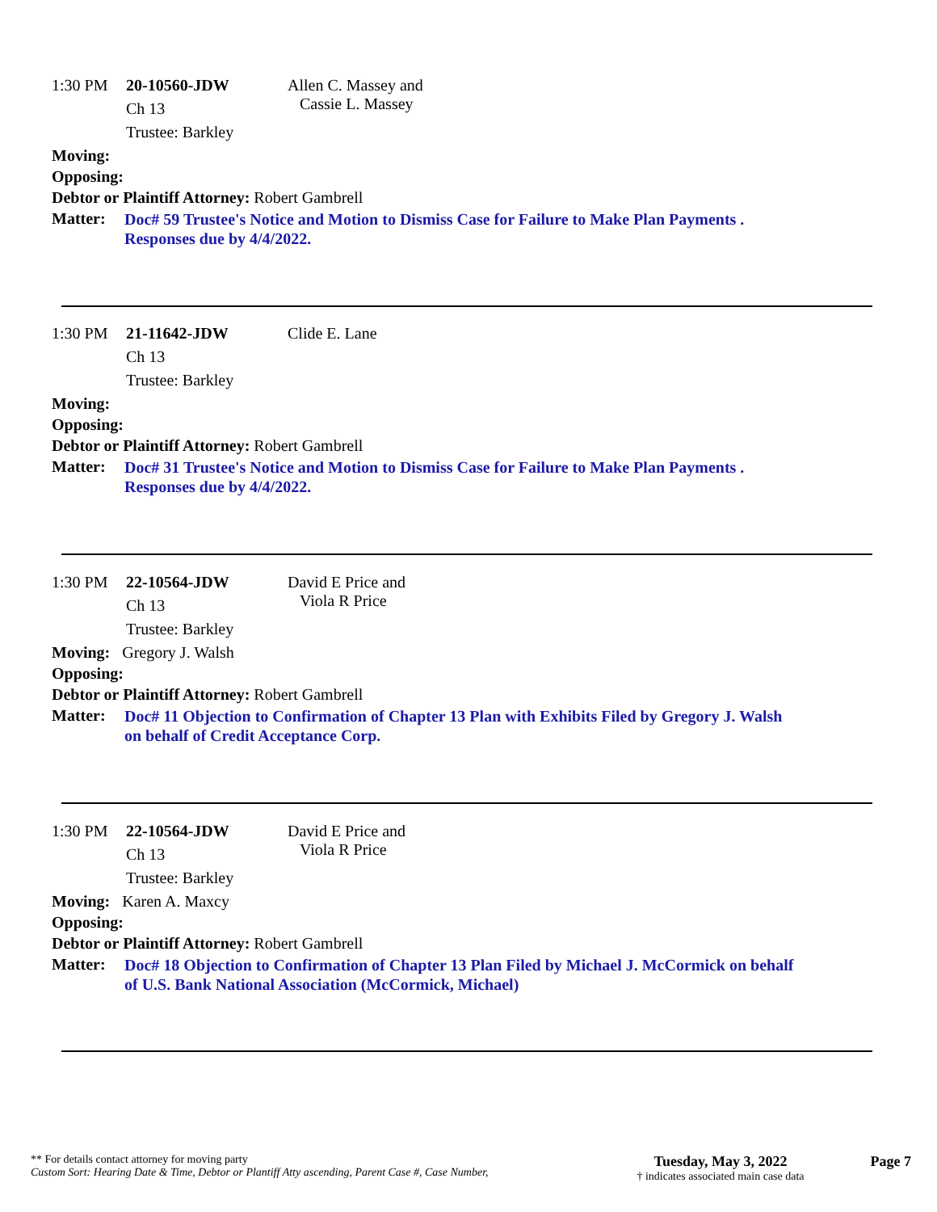1:30 PM 20-10560-JDW Allen C. Massey and
Cassie L. Massey
Ch 13
Trustee: Barkley
Moving:
Opposing:
Debtor or Plaintiff Attorney: Robert Gambrell
Matter: Doc# 59 Trustee's Notice and Motion to Dismiss Case for Failure to Make Plan Payments .
Responses due by 4/4/2022.
1:30 PM 21-11642-JDW Clide E. Lane
Ch 13
Trustee: Barkley
Moving:
Opposing:
Debtor or Plaintiff Attorney: Robert Gambrell
Matter: Doc# 31 Trustee's Notice and Motion to Dismiss Case for Failure to Make Plan Payments .
Responses due by 4/4/2022.
1:30 PM 22-10564-JDW David E Price and
Viola R Price
Ch 13
Trustee: Barkley
Moving: Gregory J. Walsh
Opposing:
Debtor or Plaintiff Attorney: Robert Gambrell
Matter: Doc# 11 Objection to Confirmation of Chapter 13 Plan with Exhibits Filed by Gregory J. Walsh
on behalf of Credit Acceptance Corp.
1:30 PM 22-10564-JDW David E Price and
Viola R Price
Ch 13
Trustee: Barkley
Moving: Karen A. Maxcy
Opposing:
Debtor or Plaintiff Attorney: Robert Gambrell
Matter: Doc# 18 Objection to Confirmation of Chapter 13 Plan Filed by Michael J. McCormick on behalf
of U.S. Bank National Association (McCormick, Michael)
** For details contact attorney for moving party
Custom Sort: Hearing Date & Time, Debtor or Plantiff Atty ascending, Parent Case #, Case Number,
Tuesday, May 3, 2022
† indicates associated main case data
Page 7